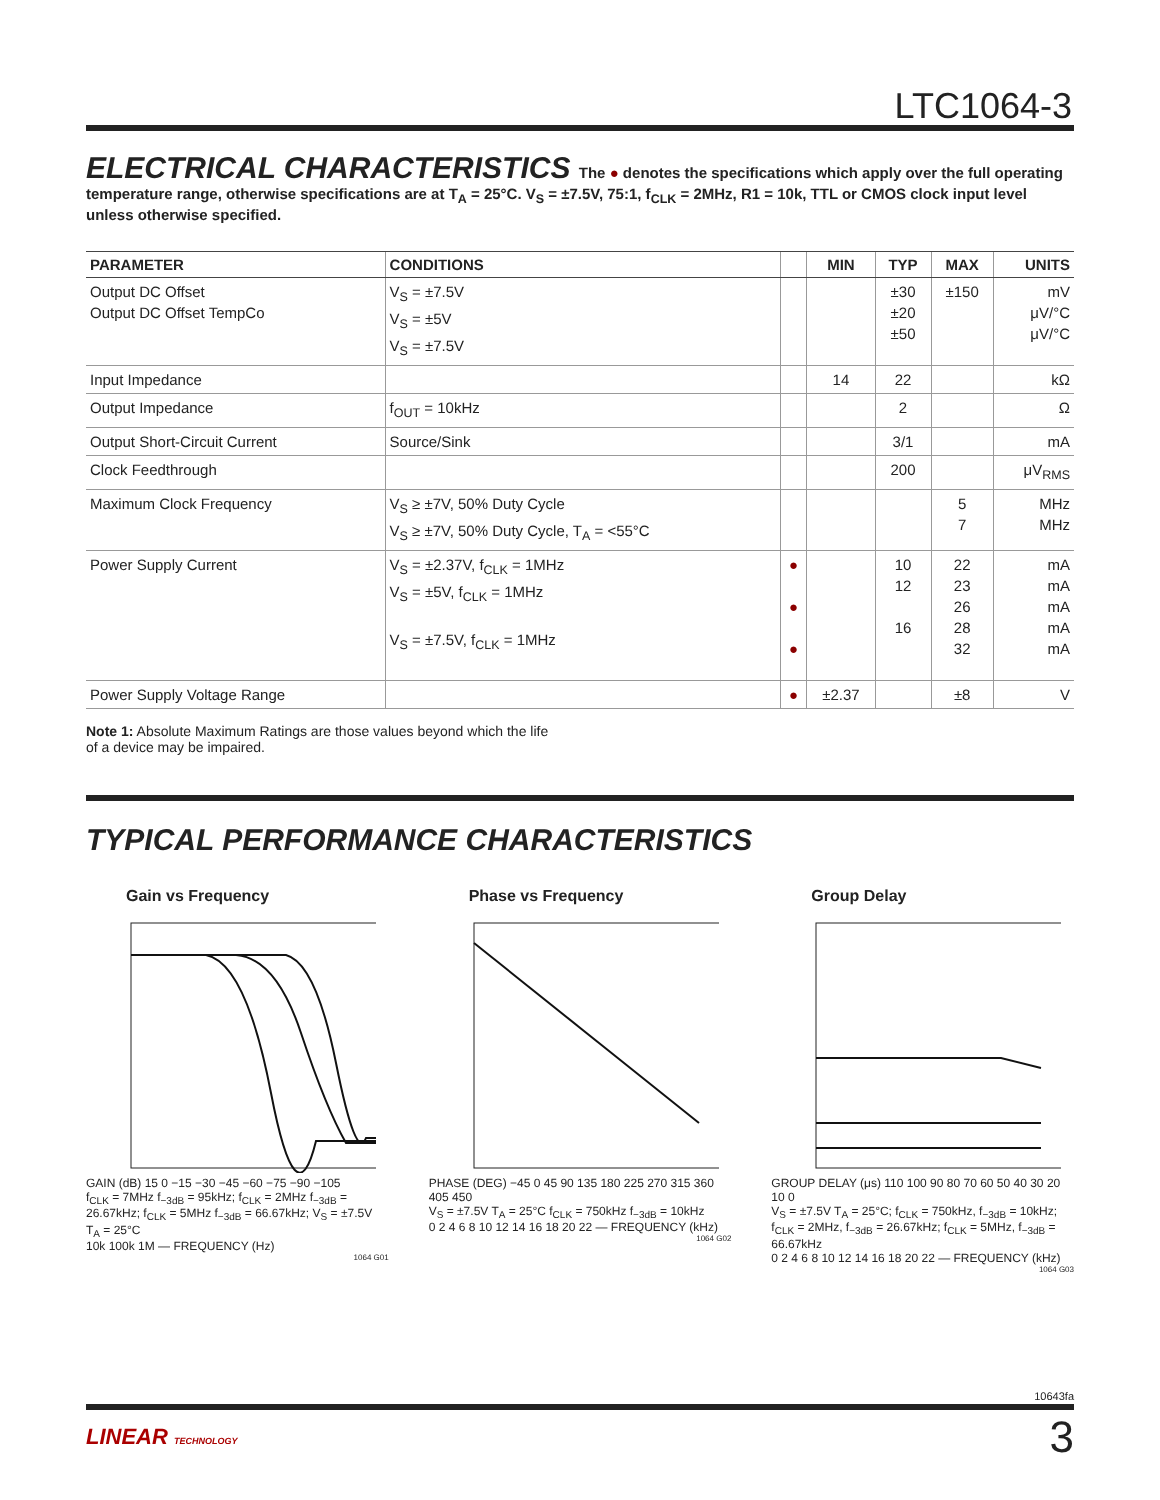LTC1064-3
ELECTRICAL CHARACTERISTICS The ● denotes the specifications which apply over the full operating
temperature range, otherwise specifications are at T<sub>A</sub> = 25°C. V<sub>S</sub> = ±7.5V, 75:1, f<sub>CLK</sub> = 2MHz, R1 = 10k, TTL or CMOS clock input level unless otherwise specified.
| PARAMETER | CONDITIONS | | MIN | TYP | MAX | UNITS |
| --- | --- | --- | --- | --- | --- | --- |
| Output DC Offset Output DC Offset TempCo | V<sub>S</sub> = ±7.5V V<sub>S</sub> = ±5V V<sub>S</sub> = ±7.5V | | | ±30 ±20 ±50 | ±150 | mV μV/°C μV/°C |
| Input Impedance | | | 14 | 22 | | kΩ |
| Output Impedance | f<sub>OUT</sub> = 10kHz | | | 2 | | Ω |
| Output Short-Circuit Current | Source/Sink | | | 3/1 | | mA |
| Clock Feedthrough | | | | 200 | | μV<sub>RMS</sub> |
| Maximum Clock Frequency | V<sub>S</sub> ≥ ±7V, 50% Duty Cycle V<sub>S</sub> ≥ ±7V, 50% Duty Cycle, T<sub>A</sub> = <55°C | | | | 5 7 | MHz MHz |
| Power Supply Current | V<sub>S</sub> = ±2.37V, f<sub>CLK</sub> = 1MHz V<sub>S</sub> = ±5V, f<sub>CLK</sub> = 1MHz V<sub>S</sub> = ±7.5V, f<sub>CLK</sub> = 1MHz | ● ● ● | | 10 12 16 | 22 23 26 28 32 | mA mA mA mA mA |
| Power Supply Voltage Range | | ● | ±2.37 | | ±8 | V |
Note 1: Absolute Maximum Ratings are those values beyond which the life
of a device may be impaired.
TYPICAL PERFORMANCE CHARACTERISTICS
Gain vs Frequency
GAIN (dB) 15 0 −15 −30 −45 −60 −75 −90 −105
f<sub>CLK</sub> = 7MHz f<sub>−3dB</sub> = 95kHz; f<sub>CLK</sub> = 2MHz f<sub>−3dB</sub> = 26.67kHz; f<sub>CLK</sub> = 5MHz f<sub>−3dB</sub> = 66.67kHz; V<sub>S</sub> = ±7.5V T<sub>A</sub> = 25°C
10k 100k 1M — FREQUENCY (Hz)
1064 G01
Phase vs Frequency
PHASE (DEG) −45 0 45 90 135 180 225 270 315 360 405 450
V<sub>S</sub> = ±7.5V T<sub>A</sub> = 25°C f<sub>CLK</sub> = 750kHz f<sub>−3dB</sub> = 10kHz
0 2 4 6 8 10 12 14 16 18 20 22 — FREQUENCY (kHz)
1064 G02
Group Delay
GROUP DELAY (μs) 110 100 90 80 70 60 50 40 30 20 10 0
V<sub>S</sub> = ±7.5V T<sub>A</sub> = 25°C; f<sub>CLK</sub> = 750kHz, f<sub>−3dB</sub> = 10kHz; f<sub>CLK</sub> = 2MHz, f<sub>−3dB</sub> = 26.67kHz; f<sub>CLK</sub> = 5MHz, f<sub>−3dB</sub> = 66.67kHz
0 2 4 6 8 10 12 14 16 18 20 22 — FREQUENCY (kHz)
1064 G03
10643fa
LINEAR TECHNOLOGY 3